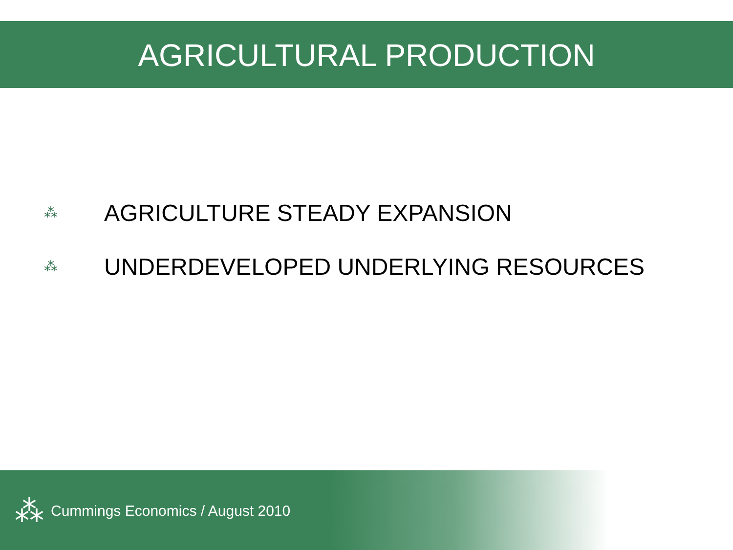AGRICULTURAL PRODUCTION
⁂ AGRICULTURE STEADY EXPANSION
⁂ UNDERDEVELOPED UNDERLYING RESOURCES
⁂ Cummings Economics / August 2010